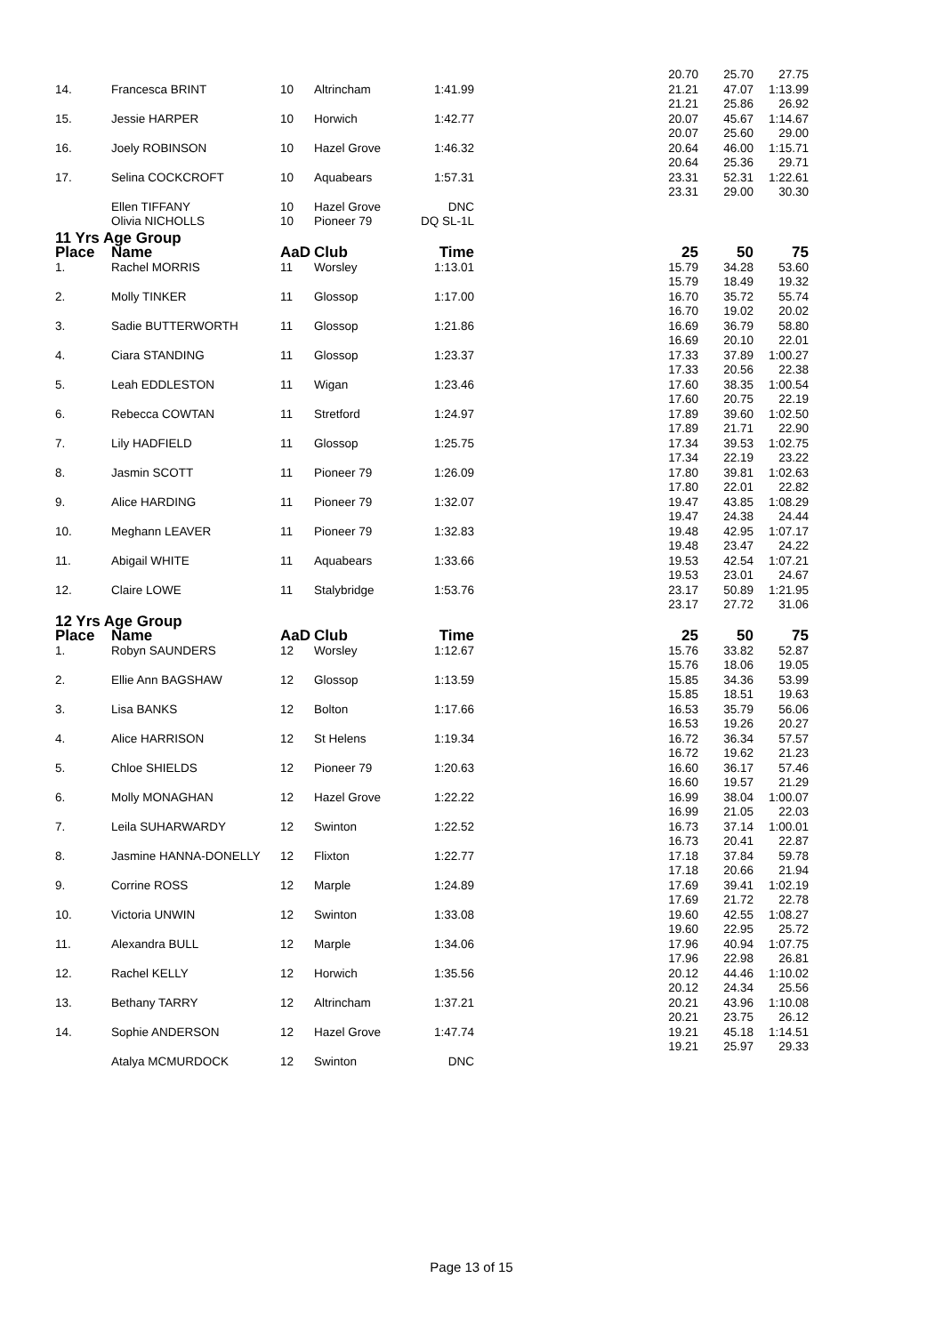| | | | | | | 20.70 | 25.70 | 27.75 |
| 14. | Francesca BRINT | 10 | Altrincham | 1:41.99 | | 21.21 | 47.07 | 1:13.99 |
| | | | | | | 21.21 | 25.86 | 26.92 |
| 15. | Jessie HARPER | 10 | Horwich | 1:42.77 | | 20.07 | 45.67 | 1:14.67 |
| | | | | | | 20.07 | 25.60 | 29.00 |
| 16. | Joely ROBINSON | 10 | Hazel Grove | 1:46.32 | | 20.64 | 46.00 | 1:15.71 |
| | | | | | | 20.64 | 25.36 | 29.71 |
| 17. | Selina COCKCROFT | 10 | Aquabears | 1:57.31 | | 23.31 | 52.31 | 1:22.61 |
| | | | | | | 23.31 | 29.00 | 30.30 |
| | Ellen TIFFANY | 10 | Hazel Grove | DNC | | | | |
| | Olivia NICHOLLS | 10 | Pioneer 79 | DQ SL-1L | | | | |
| 11 Yrs Age Group | | | | | | | | |
| Place | Name | AaD | Club | Time | | 25 | 50 | 75 |
| 1. | Rachel MORRIS | 11 | Worsley | 1:13.01 | | 15.79 | 34.28 | 53.60 |
| | | | | | | 15.79 | 18.49 | 19.32 |
| 2. | Molly TINKER | 11 | Glossop | 1:17.00 | | 16.70 | 35.72 | 55.74 |
| | | | | | | 16.70 | 19.02 | 20.02 |
| 3. | Sadie BUTTERWORTH | 11 | Glossop | 1:21.86 | | 16.69 | 36.79 | 58.80 |
| | | | | | | 16.69 | 20.10 | 22.01 |
| 4. | Ciara STANDING | 11 | Glossop | 1:23.37 | | 17.33 | 37.89 | 1:00.27 |
| | | | | | | 17.33 | 20.56 | 22.38 |
| 5. | Leah EDDLESTON | 11 | Wigan | 1:23.46 | | 17.60 | 38.35 | 1:00.54 |
| | | | | | | 17.60 | 20.75 | 22.19 |
| 6. | Rebecca COWTAN | 11 | Stretford | 1:24.97 | | 17.89 | 39.60 | 1:02.50 |
| | | | | | | 17.89 | 21.71 | 22.90 |
| 7. | Lily HADFIELD | 11 | Glossop | 1:25.75 | | 17.34 | 39.53 | 1:02.75 |
| | | | | | | 17.34 | 22.19 | 23.22 |
| 8. | Jasmin SCOTT | 11 | Pioneer 79 | 1:26.09 | | 17.80 | 39.81 | 1:02.63 |
| | | | | | | 17.80 | 22.01 | 22.82 |
| 9. | Alice HARDING | 11 | Pioneer 79 | 1:32.07 | | 19.47 | 43.85 | 1:08.29 |
| | | | | | | 19.47 | 24.38 | 24.44 |
| 10. | Meghann LEAVER | 11 | Pioneer 79 | 1:32.83 | | 19.48 | 42.95 | 1:07.17 |
| | | | | | | 19.48 | 23.47 | 24.22 |
| 11. | Abigail WHITE | 11 | Aquabears | 1:33.66 | | 19.53 | 42.54 | 1:07.21 |
| | | | | | | 19.53 | 23.01 | 24.67 |
| 12. | Claire LOWE | 11 | Stalybridge | 1:53.76 | | 23.17 | 50.89 | 1:21.95 |
| | | | | | | 23.17 | 27.72 | 31.06 |
| 12 Yrs Age Group | | | | | | | | |
| Place | Name | AaD | Club | Time | | 25 | 50 | 75 |
| 1. | Robyn SAUNDERS | 12 | Worsley | 1:12.67 | | 15.76 | 33.82 | 52.87 |
| | | | | | | 15.76 | 18.06 | 19.05 |
| 2. | Ellie Ann BAGSHAW | 12 | Glossop | 1:13.59 | | 15.85 | 34.36 | 53.99 |
| | | | | | | 15.85 | 18.51 | 19.63 |
| 3. | Lisa BANKS | 12 | Bolton | 1:17.66 | | 16.53 | 35.79 | 56.06 |
| | | | | | | 16.53 | 19.26 | 20.27 |
| 4. | Alice HARRISON | 12 | St Helens | 1:19.34 | | 16.72 | 36.34 | 57.57 |
| | | | | | | 16.72 | 19.62 | 21.23 |
| 5. | Chloe SHIELDS | 12 | Pioneer 79 | 1:20.63 | | 16.60 | 36.17 | 57.46 |
| | | | | | | 16.60 | 19.57 | 21.29 |
| 6. | Molly MONAGHAN | 12 | Hazel Grove | 1:22.22 | | 16.99 | 38.04 | 1:00.07 |
| | | | | | | 16.99 | 21.05 | 22.03 |
| 7. | Leila SUHARWARDY | 12 | Swinton | 1:22.52 | | 16.73 | 37.14 | 1:00.01 |
| | | | | | | 16.73 | 20.41 | 22.87 |
| 8. | Jasmine HANNA-DONELLY | 12 | Flixton | 1:22.77 | | 17.18 | 37.84 | 59.78 |
| | | | | | | 17.18 | 20.66 | 21.94 |
| 9. | Corrine ROSS | 12 | Marple | 1:24.89 | | 17.69 | 39.41 | 1:02.19 |
| | | | | | | 17.69 | 21.72 | 22.78 |
| 10. | Victoria UNWIN | 12 | Swinton | 1:33.08 | | 19.60 | 42.55 | 1:08.27 |
| | | | | | | 19.60 | 22.95 | 25.72 |
| 11. | Alexandra BULL | 12 | Marple | 1:34.06 | | 17.96 | 40.94 | 1:07.75 |
| | | | | | | 17.96 | 22.98 | 26.81 |
| 12. | Rachel KELLY | 12 | Horwich | 1:35.56 | | 20.12 | 44.46 | 1:10.02 |
| | | | | | | 20.12 | 24.34 | 25.56 |
| 13. | Bethany TARRY | 12 | Altrincham | 1:37.21 | | 20.21 | 43.96 | 1:10.08 |
| | | | | | | 20.21 | 23.75 | 26.12 |
| 14. | Sophie ANDERSON | 12 | Hazel Grove | 1:47.74 | | 19.21 | 45.18 | 1:14.51 |
| | | | | | | 19.21 | 25.97 | 29.33 |
| | Atalya MCMURDOCK | 12 | Swinton | DNC | | | | |
Page 13 of 15